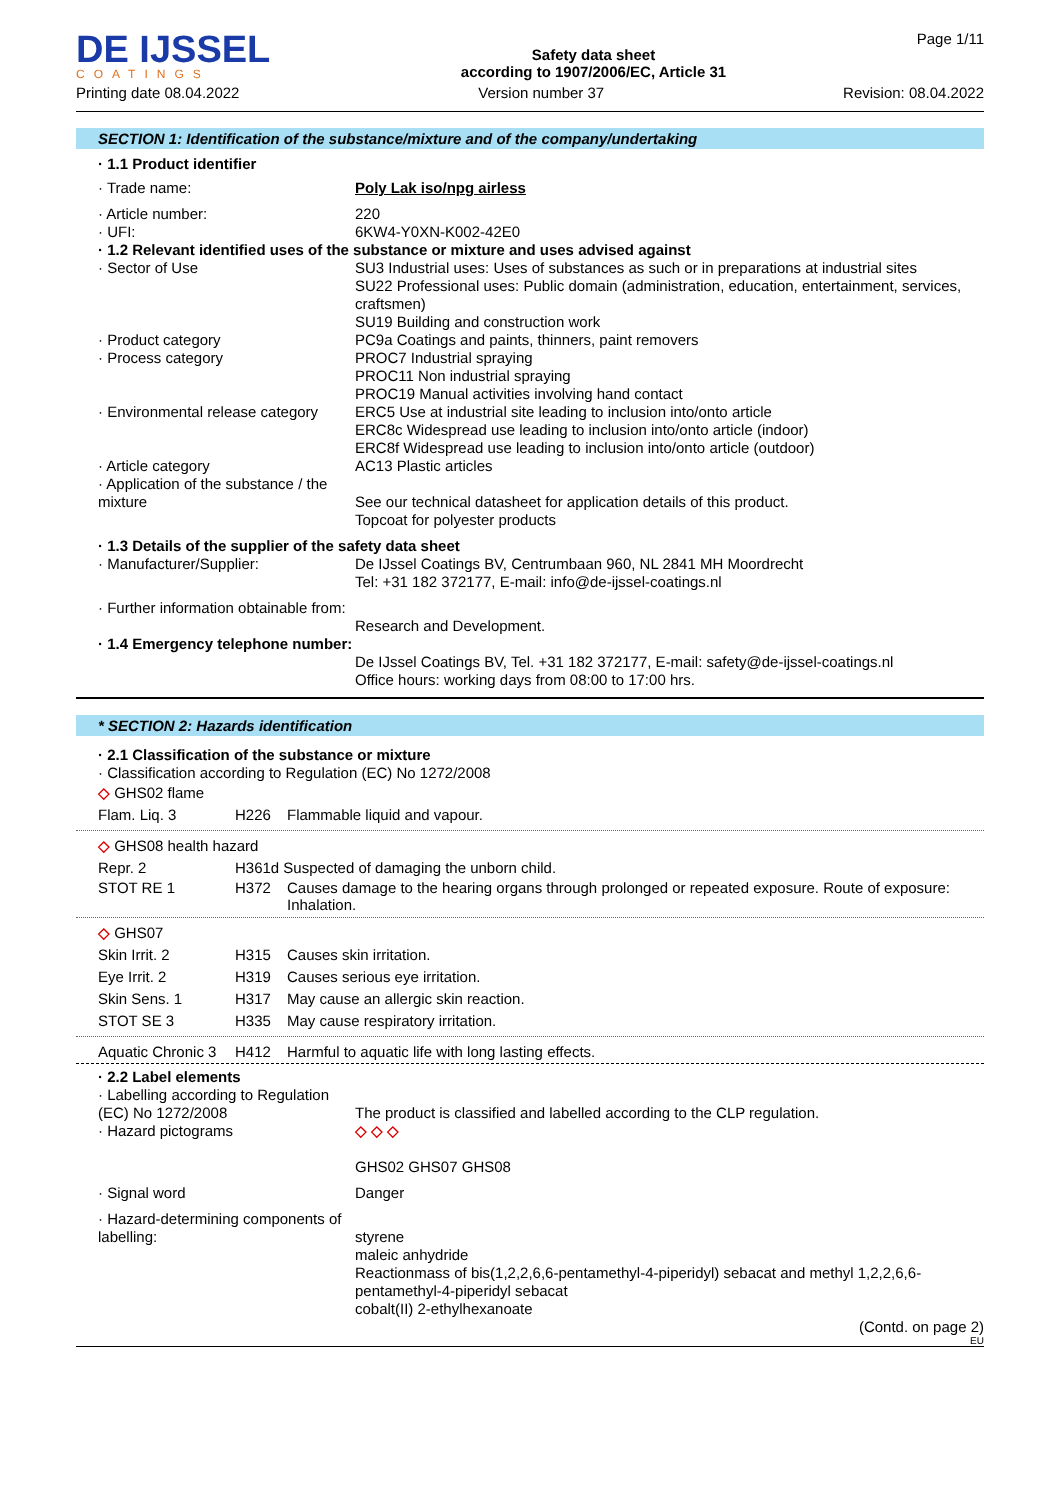DE IJSSEL
COATINGS
Safety data sheet
according to 1907/2006/EC, Article 31
Page 1/11
Printing date 08.04.2022 Version number 37 Revision: 08.04.2022
SECTION 1: Identification of the substance/mixture and of the company/undertaking
· 1.1 Product identifier
· Trade name: Poly Lak iso/npg airless
· Article number: 220
· UFI: 6KW4-Y0XN-K002-42E0
· 1.2 Relevant identified uses of the substance or mixture and uses advised against
· Sector of Use SU3 Industrial uses: Uses of substances as such or in preparations at industrial sites
SU22 Professional uses: Public domain (administration, education, entertainment, services, craftsmen)
SU19 Building and construction work
· Product category PC9a Coatings and paints, thinners, paint removers
· Process category PROC7 Industrial spraying
PROC11 Non industrial spraying
PROC19 Manual activities involving hand contact
· Environmental release category
ERC5 Use at industrial site leading to inclusion into/onto article
ERC8c Widespread use leading to inclusion into/onto article (indoor)
ERC8f Widespread use leading to inclusion into/onto article (outdoor)
· Article category AC13 Plastic articles
· Application of the substance / the mixture
See our technical datasheet for application details of this product.
Topcoat for polyester products
· 1.3 Details of the supplier of the safety data sheet
· Manufacturer/Supplier: De IJssel Coatings BV, Centrumbaan 960, NL 2841 MH Moordrecht
Tel: +31 182 372177, E-mail: info@de-ijssel-coatings.nl
· Further information obtainable from:
Research and Development.
· 1.4 Emergency telephone number:
De IJssel Coatings BV, Tel. +31 182 372177, E-mail: safety@de-ijssel-coatings.nl
Office hours: working days from 08:00 to 17:00 hrs.
* SECTION 2: Hazards identification
· 2.1 Classification of the substance or mixture
· Classification according to Regulation (EC) No 1272/2008
◇ GHS02 flame
Flam. Liq. 3 H226 Flammable liquid and vapour.
◇ GHS08 health hazard
Repr. 2 H361d Suspected of damaging the unborn child.
STOT RE 1 H372 Causes damage to the hearing organs through prolonged or repeated exposure. Route of exposure: Inhalation.
◇ GHS07
Skin Irrit. 2 H315 Causes skin irritation.
Eye Irrit. 2 H319 Causes serious eye irritation.
Skin Sens. 1 H317 May cause an allergic skin reaction.
STOT SE 3 H335 May cause respiratory irritation.
Aquatic Chronic 3
H412 Harmful to aquatic life with long lasting effects.
· 2.2 Label elements
· Labelling according to Regulation (EC) No 1272/2008
The product is classified and labelled according to the CLP regulation.
· Hazard pictograms ◇ ◇ ◇
GHS02 GHS07 GHS08
· Signal word Danger
· Hazard-determining components of labelling:
styrene
maleic anhydride
Reactionmass of bis(1,2,2,6,6-pentamethyl-4-piperidyl) sebacat and methyl 1,2,2,6,6-pentamethyl-4-piperidyl sebacat
cobalt(II) 2-ethylhexanoate
(Contd. on page 2)
EU